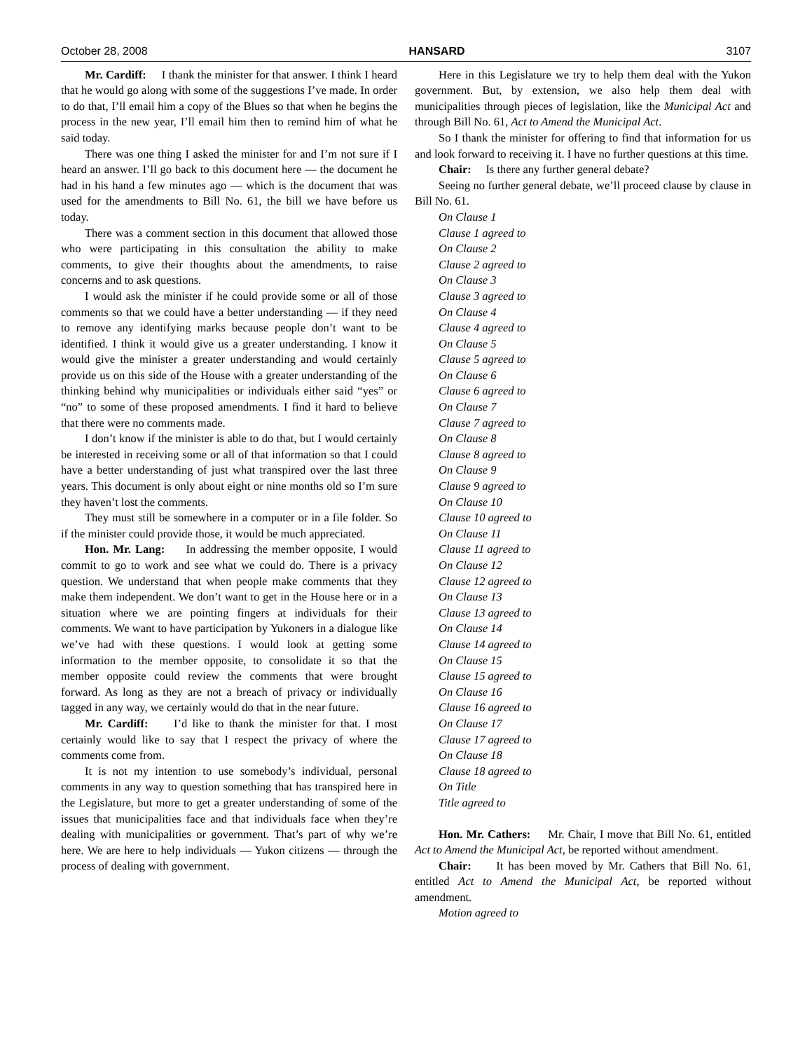October 28, 2008 HANSARD 3107
Mr. Cardiff: I thank the minister for that answer. I think I heard that he would go along with some of the suggestions I’ve made. In order to do that, I’ll email him a copy of the Blues so that when he begins the process in the new year, I’ll email him then to remind him of what he said today.
There was one thing I asked the minister for and I’m not sure if I heard an answer. I’ll go back to this document here — the document he had in his hand a few minutes ago — which is the document that was used for the amendments to Bill No. 61, the bill we have before us today.
There was a comment section in this document that allowed those who were participating in this consultation the ability to make comments, to give their thoughts about the amendments, to raise concerns and to ask questions.
I would ask the minister if he could provide some or all of those comments so that we could have a better understanding — if they need to remove any identifying marks because people don’t want to be identified. I think it would give us a greater understanding. I know it would give the minister a greater understanding and would certainly provide us on this side of the House with a greater understanding of the thinking behind why municipalities or individuals either said “yes” or “no” to some of these proposed amendments. I find it hard to believe that there were no comments made.
I don’t know if the minister is able to do that, but I would certainly be interested in receiving some or all of that information so that I could have a better understanding of just what transpired over the last three years. This document is only about eight or nine months old so I’m sure they haven’t lost the comments.
They must still be somewhere in a computer or in a file folder. So if the minister could provide those, it would be much appreciated.
Hon. Mr. Lang: In addressing the member opposite, I would commit to go to work and see what we could do. There is a privacy question. We understand that when people make comments that they make them independent. We don’t want to get in the House here or in a situation where we are pointing fingers at individuals for their comments. We want to have participation by Yukoners in a dialogue like we’ve had with these questions. I would look at getting some information to the member opposite, to consolidate it so that the member opposite could review the comments that were brought forward. As long as they are not a breach of privacy or individually tagged in any way, we certainly would do that in the near future.
Mr. Cardiff: I’d like to thank the minister for that. I most certainly would like to say that I respect the privacy of where the comments come from.
It is not my intention to use somebody’s individual, personal comments in any way to question something that has transpired here in the Legislature, but more to get a greater understanding of some of the issues that municipalities face and that individuals face when they’re dealing with municipalities or government. That’s part of why we’re here. We are here to help individuals — Yukon citizens — through the process of dealing with government.
Here in this Legislature we try to help them deal with the Yukon government. But, by extension, we also help them deal with municipalities through pieces of legislation, like the Municipal Act and through Bill No. 61, Act to Amend the Municipal Act.
So I thank the minister for offering to find that information for us and look forward to receiving it. I have no further questions at this time.
Chair: Is there any further general debate?
Seeing no further general debate, we’ll proceed clause by clause in Bill No. 61.
On Clause 1
Clause 1 agreed to
On Clause 2
Clause 2 agreed to
On Clause 3
Clause 3 agreed to
On Clause 4
Clause 4 agreed to
On Clause 5
Clause 5 agreed to
On Clause 6
Clause 6 agreed to
On Clause 7
Clause 7 agreed to
On Clause 8
Clause 8 agreed to
On Clause 9
Clause 9 agreed to
On Clause 10
Clause 10 agreed to
On Clause 11
Clause 11 agreed to
On Clause 12
Clause 12 agreed to
On Clause 13
Clause 13 agreed to
On Clause 14
Clause 14 agreed to
On Clause 15
Clause 15 agreed to
On Clause 16
Clause 16 agreed to
On Clause 17
Clause 17 agreed to
On Clause 18
Clause 18 agreed to
On Title
Title agreed to
Hon. Mr. Cathers: Mr. Chair, I move that Bill No. 61, entitled Act to Amend the Municipal Act, be reported without amendment.
Chair: It has been moved by Mr. Cathers that Bill No. 61, entitled Act to Amend the Municipal Act, be reported without amendment.
Motion agreed to